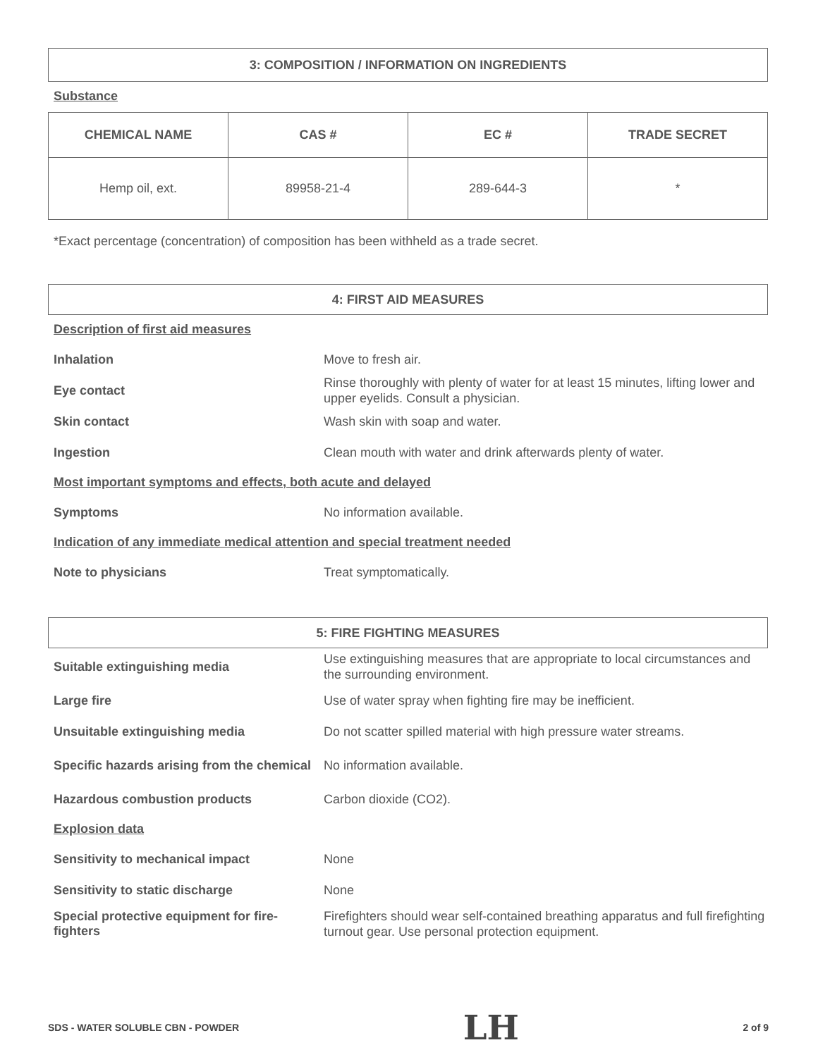3: COMPOSITION / INFORMATION ON INGREDIENTS
Substance
| CHEMICAL NAME | CAS # | EC # | TRADE SECRET |
| --- | --- | --- | --- |
| Hemp oil, ext. | 89958-21-4 | 289-644-3 | * |
*Exact percentage (concentration) of composition has been withheld as a trade secret.
4: FIRST AID MEASURES
Description of first aid measures
Inhalation
Move to fresh air.
Eye contact
Rinse thoroughly with plenty of water for at least 15 minutes, lifting lower and upper eyelids. Consult a physician.
Skin contact
Wash skin with soap and water.
Ingestion
Clean mouth with water and drink afterwards plenty of water.
Most important symptoms and effects, both acute and delayed
Symptoms
No information available.
Indication of any immediate medical attention and special treatment needed
Note to physicians
Treat symptomatically.
5: FIRE FIGHTING MEASURES
Suitable extinguishing media
Use extinguishing measures that are appropriate to local circumstances and the surrounding environment.
Large fire
Use of water spray when fighting fire may be inefficient.
Unsuitable extinguishing media
Do not scatter spilled material with high pressure water streams.
Specific hazards arising from the chemical
No information available.
Hazardous combustion products
Carbon dioxide (CO2).
Explosion data
Sensitivity to mechanical impact
None
Sensitivity to static discharge
None
Special protective equipment for fire-fighters
Firefighters should wear self-contained breathing apparatus and full firefighting turnout gear. Use personal protection equipment.
SDS - WATER SOLUBLE CBN - POWDER LH 2 of 9